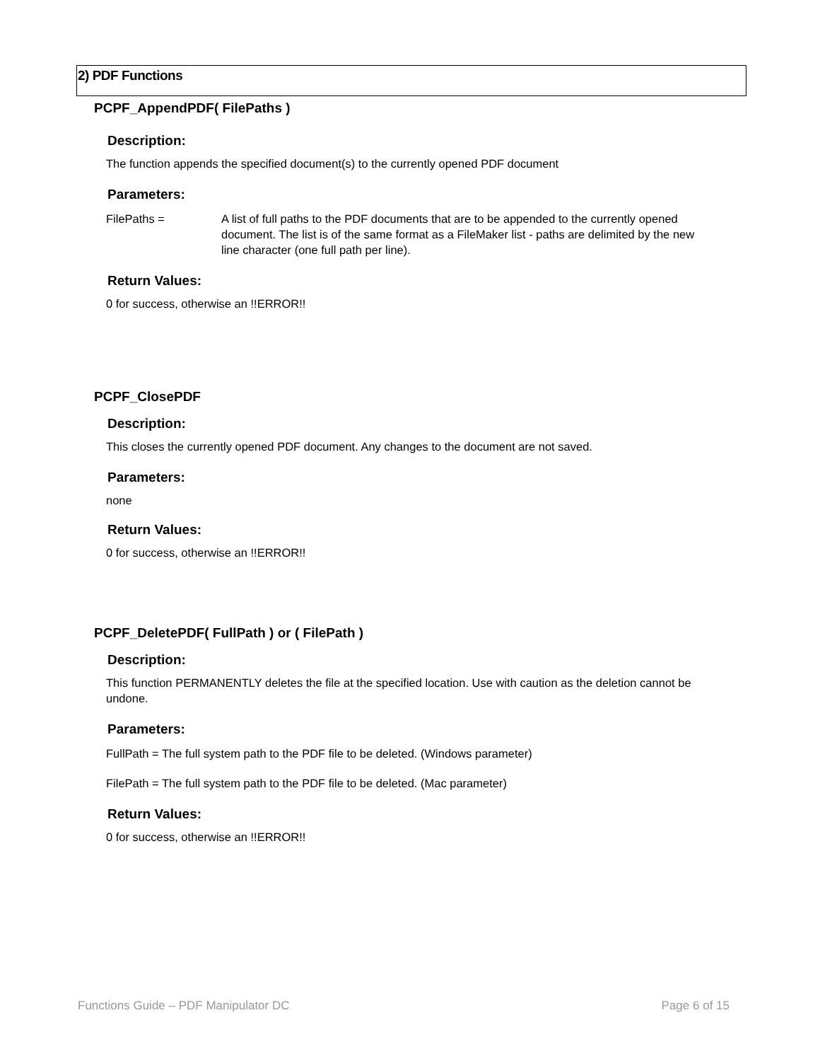2) PDF Functions
PCPF_AppendPDF( FilePaths )
Description:
The function appends the specified document(s) to the currently opened PDF document
Parameters:
FilePaths = A list of full paths to the PDF documents that are to be appended to the currently opened document. The list is of the same format as a FileMaker list - paths are delimited by the new line character (one full path per line).
Return Values:
0 for success, otherwise an !!ERROR!!
PCPF_ClosePDF
Description:
This closes the currently opened PDF document. Any changes to the document are not saved.
Parameters:
none
Return Values:
0 for success, otherwise an !!ERROR!!
PCPF_DeletePDF( FullPath ) or ( FilePath )
Description:
This function PERMANENTLY deletes the file at the specified location. Use with caution as the deletion cannot be undone.
Parameters:
FullPath = The full system path to the PDF file to be deleted. (Windows parameter)
FilePath = The full system path to the PDF file to be deleted. (Mac parameter)
Return Values:
0 for success, otherwise an !!ERROR!!
Functions Guide – PDF Manipulator DC Page 6 of 15